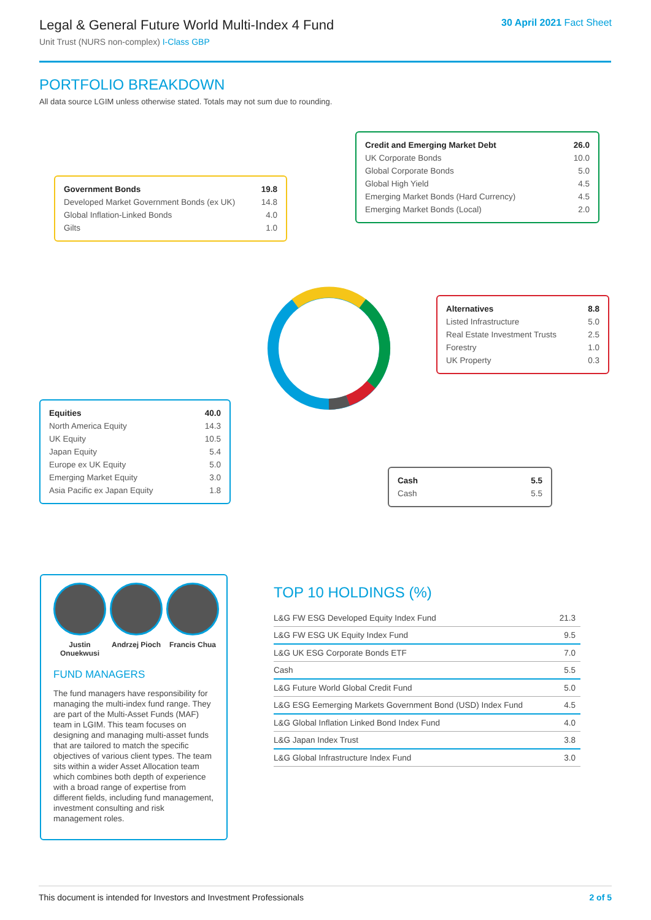Legal & General Future World Multi-Index 4 Fund
Unit Trust (NURS non-complex) I-Class GBP
30 April 2021 Fact Sheet
PORTFOLIO BREAKDOWN
All data source LGIM unless otherwise stated. Totals may not sum due to rounding.
| Government Bonds | 19.8 |
| --- | --- |
| Developed Market Government Bonds (ex UK) | 14.8 |
| Global Inflation-Linked Bonds | 4.0 |
| Gilts | 1.0 |
| Credit and Emerging Market Debt | 26.0 |
| --- | --- |
| UK Corporate Bonds | 10.0 |
| Global Corporate Bonds | 5.0 |
| Global High Yield | 4.5 |
| Emerging Market Bonds (Hard Currency) | 4.5 |
| Emerging Market Bonds (Local) | 2.0 |
| Alternatives | 8.8 |
| --- | --- |
| Listed Infrastructure | 5.0 |
| Real Estate Investment Trusts | 2.5 |
| Forestry | 1.0 |
| UK Property | 0.3 |
| Equities | 40.0 |
| --- | --- |
| North America Equity | 14.3 |
| UK Equity | 10.5 |
| Japan Equity | 5.4 |
| Europe ex UK Equity | 5.0 |
| Emerging Market Equity | 3.0 |
| Asia Pacific ex Japan Equity | 1.8 |
| Cash | 5.5 |
| --- | --- |
| Cash | 5.5 |
Justin Onuekwusi
Andrzej Pioch
Francis Chua
FUND MANAGERS
The fund managers have responsibility for managing the multi-index fund range. They are part of the Multi-Asset Funds (MAF) team in LGIM. This team focuses on designing and managing multi-asset funds that are tailored to match the specific objectives of various client types. The team sits within a wider Asset Allocation team which combines both depth of experience with a broad range of expertise from different fields, including fund management, investment consulting and risk management roles.
TOP 10 HOLDINGS (%)
| L&G FW ESG Developed Equity Index Fund | 21.3 |
| L&G FW ESG UK Equity Index Fund | 9.5 |
| L&G UK ESG Corporate Bonds ETF | 7.0 |
| Cash | 5.5 |
| L&G Future World Global Credit Fund | 5.0 |
| L&G ESG Eemerging Markets Government Bond (USD) Index Fund | 4.5 |
| L&G Global Inflation Linked Bond Index Fund | 4.0 |
| L&G Japan Index Trust | 3.8 |
| L&G Global Infrastructure Index Fund | 3.0 |
This document is intended for Investors and Investment Professionals 2 of 5